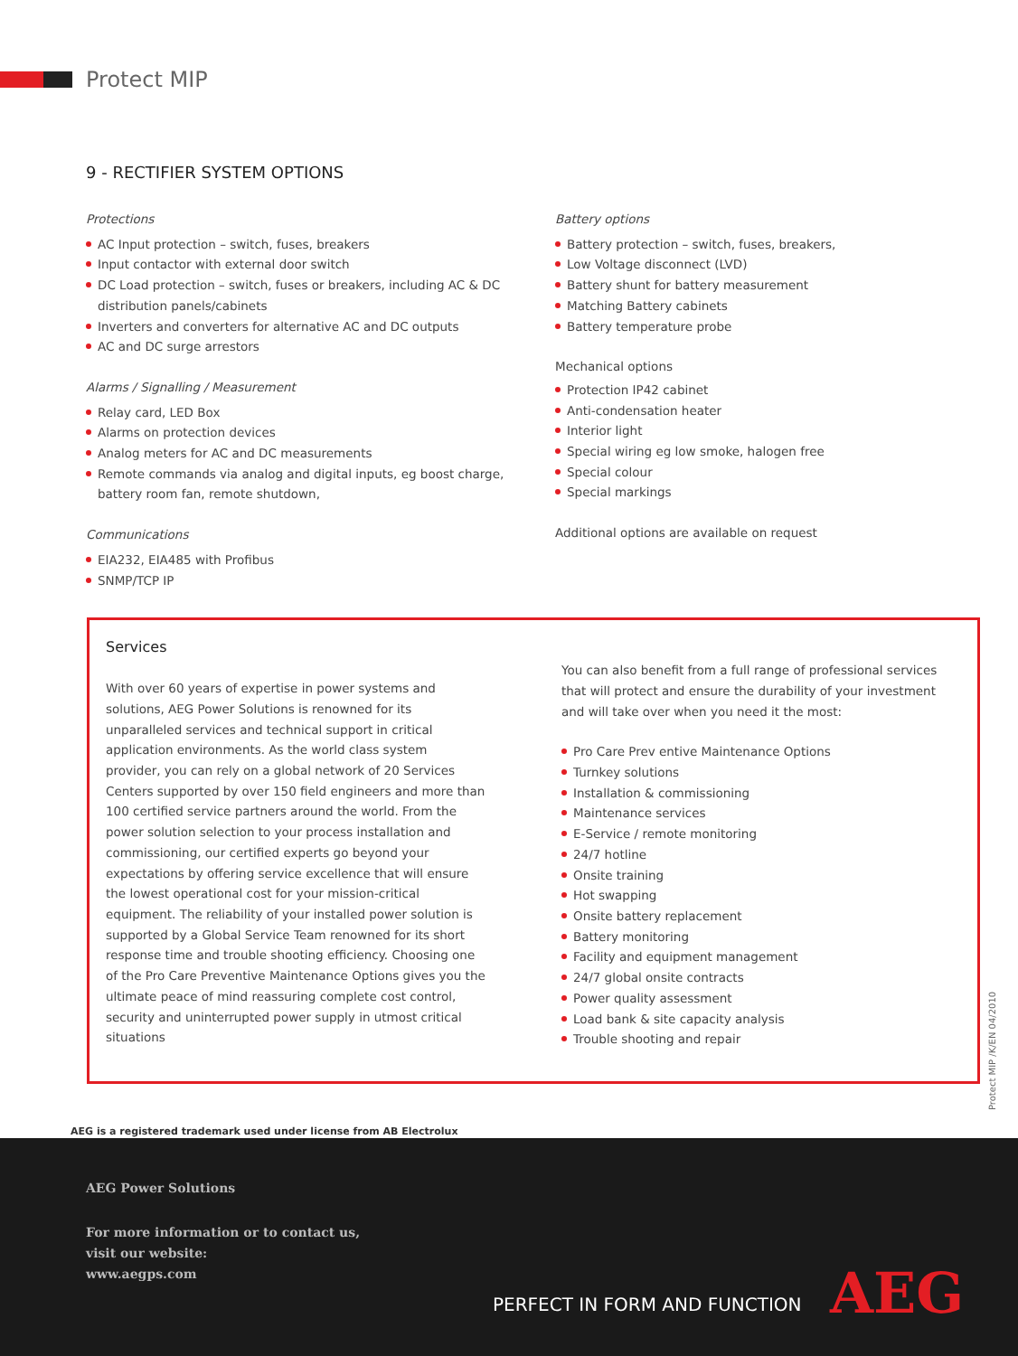Protect MIP
9 - RECTIFIER SYSTEM OPTIONS
Protections
AC Input protection – switch, fuses, breakers
Input contactor with external door switch
DC Load protection – switch, fuses or breakers, including AC & DC distribution panels/cabinets
Inverters and converters for alternative AC and DC outputs
AC and DC surge arrestors
Alarms / Signalling / Measurement
Relay card, LED Box
Alarms on protection devices
Analog meters for AC and DC measurements
Remote commands via analog and digital inputs, eg boost charge, battery room fan, remote shutdown,
Communications
EIA232, EIA485 with Profibus
SNMP/TCP IP
Battery options
Battery protection – switch, fuses, breakers,
Low Voltage disconnect (LVD)
Battery shunt for battery measurement
Matching Battery cabinets
Battery temperature probe
Mechanical options
Protection IP42 cabinet
Anti-condensation heater
Interior light
Special wiring eg low smoke, halogen free
Special colour
Special markings
Additional options are available on request
Services
With over 60 years of expertise in power systems and solutions, AEG Power Solutions is renowned for its unparalleled services and technical support in critical application environments. As the world class system provider, you can rely on a global network of 20 Services Centers supported by over 150 field engineers and more than 100 certified service partners around the world. From the power solution selection to your process installation and commissioning, our certified experts go beyond your expectations by offering service excellence that will ensure the lowest operational cost for your mission-critical equipment. The reliability of your installed power solution is supported by a Global Service Team renowned for its short response time and trouble shooting efficiency. Choosing one of the Pro Care Preventive Maintenance Options gives you the ultimate peace of mind reassuring complete cost control, security and uninterrupted power supply in utmost critical situations
You can also benefit from a full range of professional services that will protect and ensure the durability of your investment and will take over when you need it the most:
Pro Care Prev entive Maintenance Options
Turnkey solutions
Installation & commissioning
Maintenance services
E-Service / remote monitoring
24/7 hotline
Onsite training
Hot swapping
Onsite battery replacement
Battery monitoring
Facility and equipment management
24/7 global onsite contracts
Power quality assessment
Load bank & site capacity analysis
Trouble shooting and repair
AEG is a registered trademark used under license from AB Electrolux
Protect MIP /K/EN 04/2010
AEG Power Solutions
For more information or to contact us,
visit our website:
www.aegps.com
PERFECT IN FORM AND FUNCTION AEG